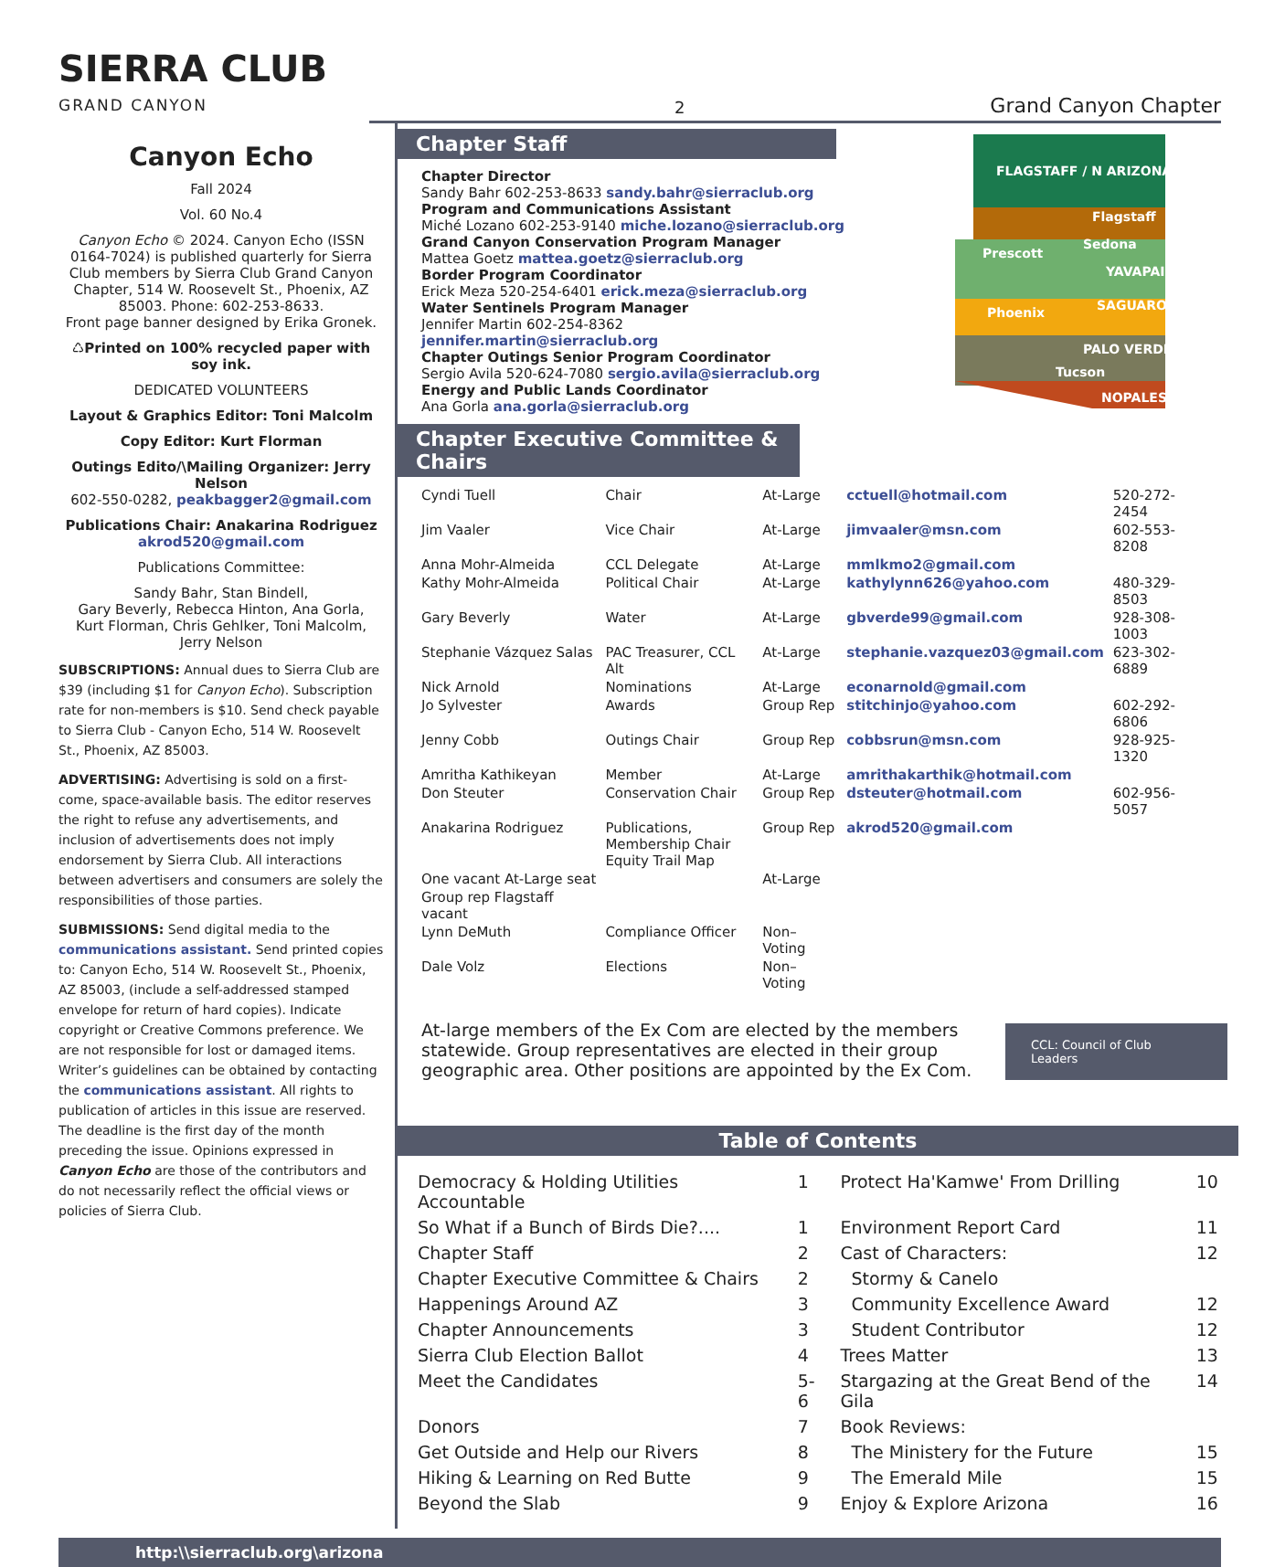SIERRA CLUB
GRAND CANYON
2
Grand Canyon Chapter
Canyon Echo
Fall 2024
Vol. 60 No.4
Canyon Echo © 2024. Canyon Echo (ISSN 0164-7024) is published quarterly for Sierra Club members by Sierra Club Grand Canyon Chapter, 514 W. Roosevelt St., Phoenix, AZ 85003. Phone: 602-253-8633.
Front page banner designed by Erika Gronek.
♺Printed on 100% recycled paper with soy ink.
DEDICATED VOLUNTEERS
Layout & Graphics Editor: Toni Malcolm
Copy Editor: Kurt Florman
Outings Edito/\Mailing Organizer: Jerry Nelson
602-550-0282, peakbagger2@gmail.com
Publications Chair: Anakarina Rodriguez
akrod520@gmail.com
Publications Committee:
Sandy Bahr, Stan Bindell,
Gary Beverly, Rebecca Hinton, Ana Gorla,
Kurt Florman, Chris Gehlker, Toni Malcolm,
Jerry Nelson
SUBSCRIPTIONS: Annual dues to Sierra Club are $39 (including $1 for Canyon Echo). Subscription rate for non-members is $10. Send check payable to Sierra Club - Canyon Echo, 514 W. Roosevelt St., Phoenix, AZ 85003.
ADVERTISING: Advertising is sold on a first-come, space-available basis. The editor reserves the right to refuse any advertisements, and inclusion of advertisements does not imply endorsement by Sierra Club. All interactions between advertisers and consumers are solely the responsibilities of those parties.
SUBMISSIONS: Send digital media to the communications assistant. Send printed copies to: Canyon Echo, 514 W. Roosevelt St., Phoenix, AZ 85003, (include a self-addressed stamped envelope for return of hard copies). Indicate copyright or Creative Commons preference. We are not responsible for lost or damaged items. Writer’s guidelines can be obtained by contacting the communications assistant. All rights to publication of articles in this issue are reserved. The deadline is the first day of the month preceding the issue. Opinions expressed in Canyon Echo are those of the contributors and do not necessarily reflect the official views or policies of Sierra Club.
Chapter Staff
Chapter Director
Sandy Bahr 602-253-8633 sandy.bahr@sierraclub.org
Program and Communications Assistant
Miché Lozano 602-253-9140 miche.lozano@sierraclub.org
Grand Canyon Conservation Program Manager
Mattea Goetz mattea.goetz@sierraclub.org
Border Program Coordinator
Erick Meza 520-254-6401 erick.meza@sierraclub.org
Water Sentinels Program Manager
Jennifer Martin 602-254-8362 jennifer.martin@sierraclub.org
Chapter Outings Senior Program Coordinator
Sergio Avila 520-624-7080 sergio.avila@sierraclub.org
Energy and Public Lands Coordinator
Ana Gorla ana.gorla@sierraclub.org
FLAGSTAFF / N ARIZONA
Flagstaff
Sedona
Prescott
YAVAPAI
Phoenix
SAGUARO
PALO VERDE
Tucson
NOPALES
Chapter Executive Committee & Chairs
| Cyndi Tuell | Chair | At-Large | cctuell@hotmail.com | 520-272-2454 |
| Jim Vaaler | Vice Chair | At-Large | jimvaaler@msn.com | 602-553-8208 |
| Anna Mohr-Almeida | CCL Delegate | At-Large | mmlkmo2@gmail.com | |
| Kathy Mohr-Almeida | Political Chair | At-Large | kathylynn626@yahoo.com | 480-329-8503 |
| Gary Beverly | Water | At-Large | gbverde99@gmail.com | 928-308-1003 |
| Stephanie Vázquez Salas | PAC Treasurer, CCL Alt | At-Large | stephanie.vazquez03@gmail.com | 623-302-6889 |
| Nick Arnold | Nominations | At-Large | econarnold@gmail.com | |
| Jo Sylvester | Awards | Group Rep | stitchinjo@yahoo.com | 602-292-6806 |
| Jenny Cobb | Outings Chair | Group Rep | cobbsrun@msn.com | 928-925-1320 |
| Amritha Kathikeyan | Member | At-Large | amrithakarthik@hotmail.com | |
| Don Steuter | Conservation Chair | Group Rep | dsteuter@hotmail.com | 602-956-5057 |
| Anakarina Rodriguez | Publications, Membership Chair Equity Trail Map | Group Rep | akrod520@gmail.com | |
| One vacant At-Large seat | | At-Large | | |
| Group rep Flagstaff vacant | | | | |
| Lynn DeMuth | Compliance Officer | Non–Voting | | |
| Dale Volz | Elections | Non–Voting | | |
At-large members of the Ex Com are elected by the members statewide. Group representatives are elected in their group geographic area. Other positions are appointed by the Ex Com.
CCL: Council of Club Leaders
Table of Contents
| Democracy & Holding Utilities Accountable | 1 | Protect Ha'Kamwe' From Drilling | 10 |
| So What if a Bunch of Birds Die?.... | 1 | Environment Report Card | 11 |
| Chapter Staff | 2 | Cast of Characters: | 12 |
| Chapter Executive Committee & Chairs | 2 | Stormy & Canelo | |
| Happenings Around AZ | 3 | Community Excellence Award | 12 |
| Chapter Announcements | 3 | Student Contributor | 12 |
| Sierra Club Election Ballot | 4 | Trees Matter | 13 |
| Meet the Candidates | 5-6 | Stargazing at the Great Bend of the Gila | 14 |
| Donors | 7 | Book Reviews: | |
| Get Outside and Help our Rivers | 8 | The Ministery for the Future | 15 |
| Hiking & Learning on Red Butte | 9 | The Emerald Mile | 15 |
| Beyond the Slab | 9 | Enjoy & Explore Arizona | 16 |
http:\\sierraclub.org\arizona